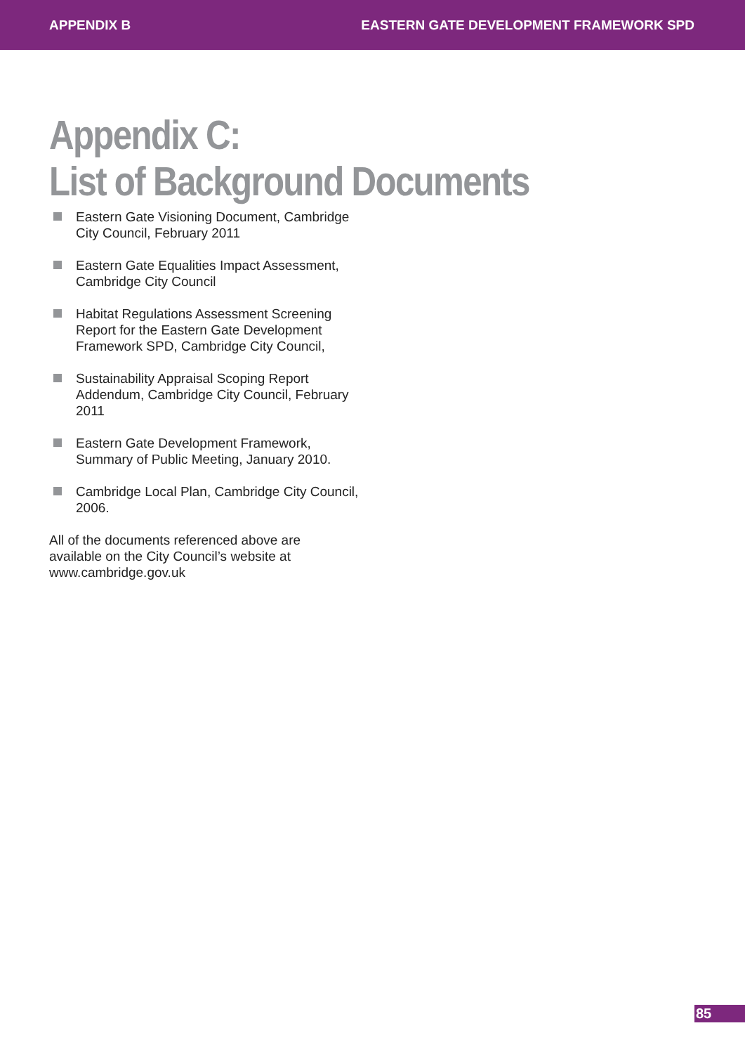APPENDIX B EASTERN GATE DEVELOPMENT FRAMEWORK SPD
Appendix C:
List of Background Documents
Eastern Gate Visioning Document, Cambridge City Council, February 2011
Eastern Gate Equalities Impact Assessment, Cambridge City Council
Habitat Regulations Assessment Screening Report for the Eastern Gate Development Framework SPD, Cambridge City Council,
Sustainability Appraisal Scoping Report Addendum, Cambridge City Council, February 2011
Eastern Gate Development Framework, Summary of Public Meeting, January 2010.
Cambridge Local Plan, Cambridge City Council, 2006.
All of the documents referenced above are available on the City Council’s website at www.cambridge.gov.uk
85